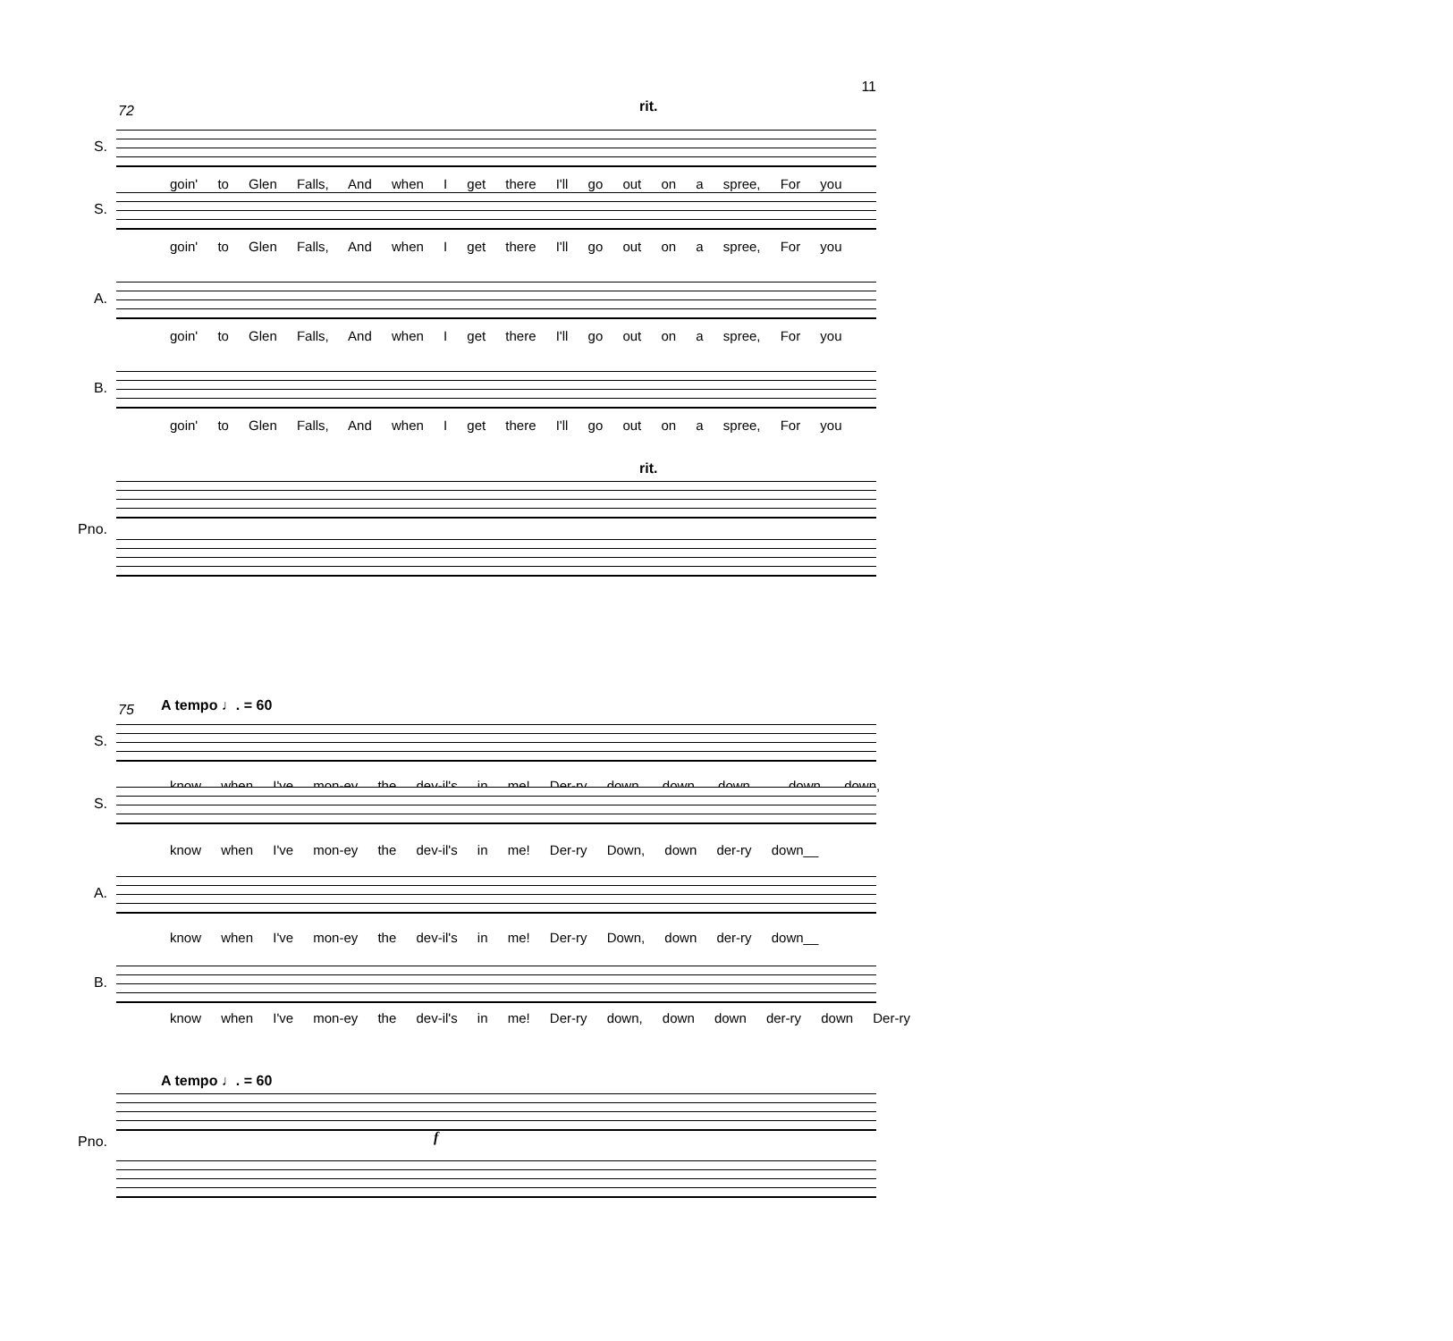11
rit.
72
S.
goin' to Glen Falls, And when I get there I'll go out on a spree, For you
S.
goin' to Glen Falls, And when I get there I'll go out on a spree, For you
A.
goin' to Glen Falls, And when I get there I'll go out on a spree, For you
B.
goin' to Glen Falls, And when I get there I'll go out on a spree, For you
rit.
Pno.
A tempo ♩. = 60
75
S.
know when I've mon-ey the dev-il's in me! Der-ry down, down, down,__ down, down,
S.
know when I've mon-ey the dev-il's in me! Der-ry Down, down der-ry down__
A.
know when I've mon-ey the dev-il's in me! Der-ry Down, down der-ry down__
B.
know when I've mon-ey the dev-il's in me! Der-ry down, down down der-ry down Der-ry
A tempo ♩. = 60
Pno. f